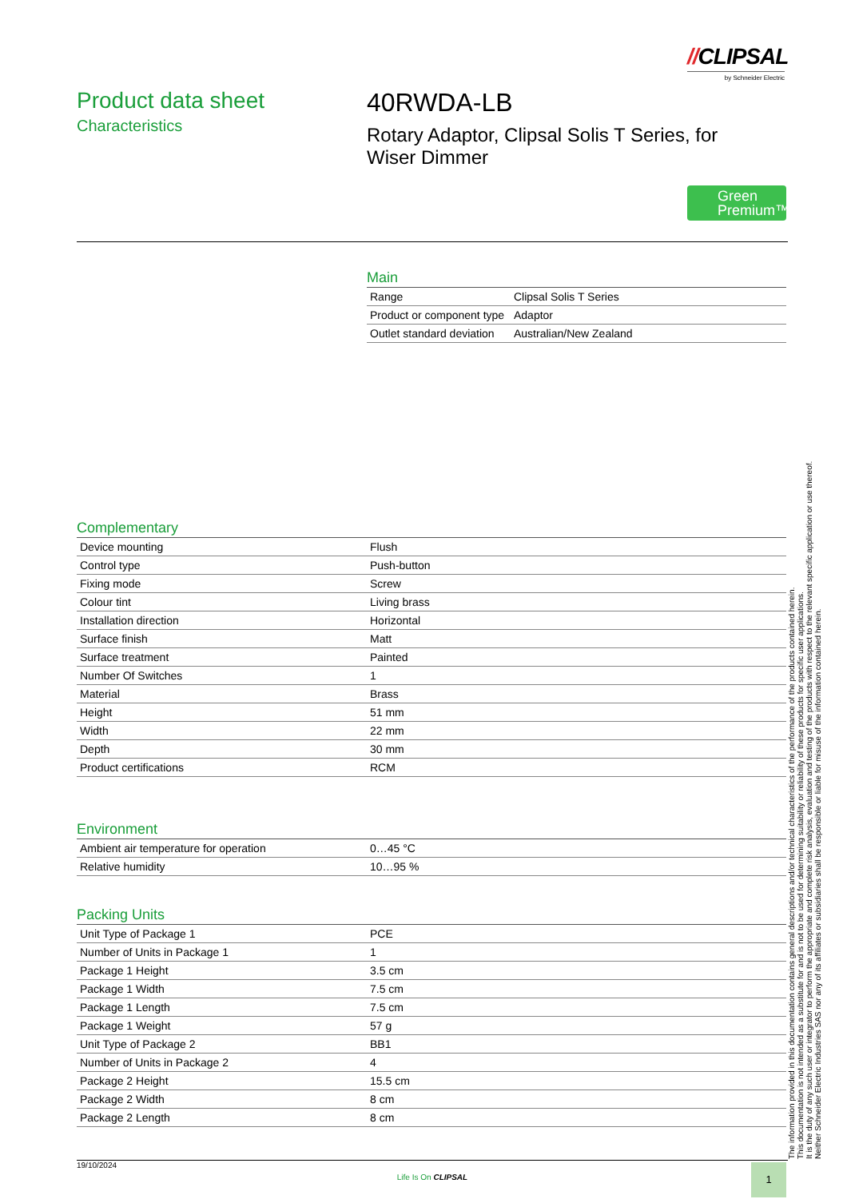//CLIPSAL
by Schneider Electric
Product data sheet
Characteristics
40RWDA-LB
Rotary Adaptor, Clipsal Solis T Series, for
Wiser Dimmer
Green
Premium™
Main
| Range | Clipsal Solis T Series |
| Product or component type | Adaptor |
| Outlet standard deviation | Australian/New Zealand |
Complementary
| Device mounting | Flush |
| Control type | Push-button |
| Fixing mode | Screw |
| Colour tint | Living brass |
| Installation direction | Horizontal |
| Surface finish | Matt |
| Surface treatment | Painted |
| Number Of Switches | 1 |
| Material | Brass |
| Height | 51 mm |
| Width | 22 mm |
| Depth | 30 mm |
| Product certifications | RCM |
Environment
| Ambient air temperature for operation | 0…45 °C |
| Relative humidity | 10…95 % |
Packing Units
| Unit Type of Package 1 | PCE |
| Number of Units in Package 1 | 1 |
| Package 1 Height | 3.5 cm |
| Package 1 Width | 7.5 cm |
| Package 1 Length | 7.5 cm |
| Package 1 Weight | 57 g |
| Unit Type of Package 2 | BB1 |
| Number of Units in Package 2 | 4 |
| Package 2 Height | 15.5 cm |
| Package 2 Width | 8 cm |
| Package 2 Length | 8 cm |
The information provided in this documentation contains general descriptions and/or technical characteristics of the performance of the products contained herein.
This documentation is not intended as a substitute for and is not to be used for determining suitability or reliability of these products for specific user applications.
It is the duty of any such user or integrator to perform the appropriate and complete risk analysis, evaluation and testing of the products with respect to the relevant specific application or use thereof.
Neither Schneider Electric Industries SAS nor any of its affiliates or subsidiaries shall be responsible or liable for misuse of the information contained herein.
19/10/2024
Life Is On CLIPSAL
1